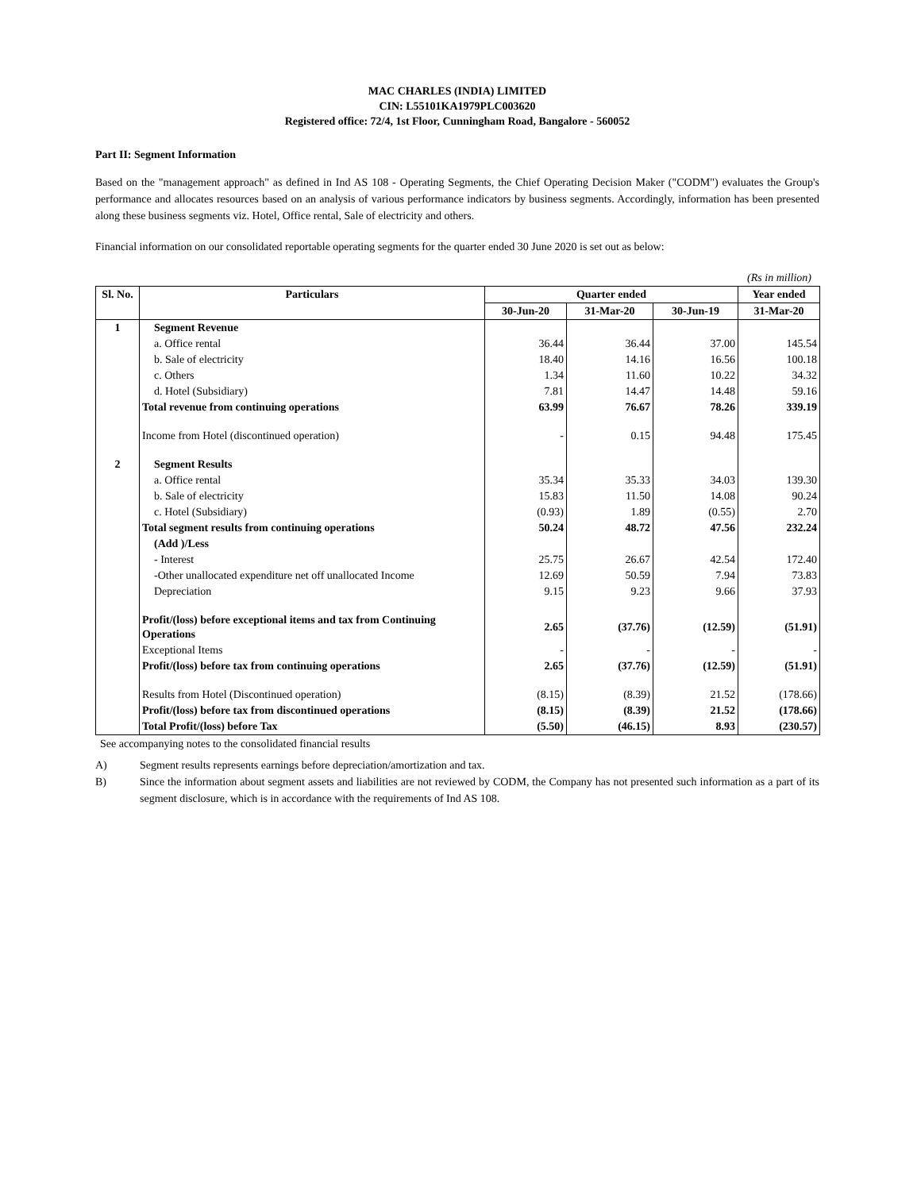MAC CHARLES (INDIA) LIMITED
CIN: L55101KA1979PLC003620
Registered office: 72/4, 1st Floor, Cunningham Road, Bangalore - 560052
Part II: Segment Information
Based on the "management approach" as defined in Ind AS 108 - Operating Segments, the Chief Operating Decision Maker ("CODM") evaluates the Group's performance and allocates resources based on an analysis of various performance indicators by business segments. Accordingly, information has been presented along these business segments viz. Hotel, Office rental, Sale of electricity and others.
Financial information on our consolidated reportable operating segments for the quarter ended 30 June 2020 is set out as below:
(Rs in million)
| Sl. No. | Particulars | Quarter ended | | | Year ended |
| --- | --- | --- | --- | --- | --- |
| | | 30-Jun-20 | 31-Mar-20 | 30-Jun-19 | 31-Mar-20 |
| 1 | Segment Revenue | | | | |
| | a. Office rental | 36.44 | 36.44 | 37.00 | 145.54 |
| | b. Sale of electricity | 18.40 | 14.16 | 16.56 | 100.18 |
| | c. Others | 1.34 | 11.60 | 10.22 | 34.32 |
| | d. Hotel (Subsidiary) | 7.81 | 14.47 | 14.48 | 59.16 |
| | Total revenue from continuing operations | 63.99 | 76.67 | 78.26 | 339.19 |
| | Income from Hotel (discontinued operation) | - | 0.15 | 94.48 | 175.45 |
| 2 | Segment Results | | | | |
| | a. Office rental | 35.34 | 35.33 | 34.03 | 139.30 |
| | b. Sale of electricity | 15.83 | 11.50 | 14.08 | 90.24 |
| | c. Hotel (Subsidiary) | (0.93) | 1.89 | (0.55) | 2.70 |
| | Total segment results from continuing operations | 50.24 | 48.72 | 47.56 | 232.24 |
| | (Add )/Less | | | | |
| | - Interest | 25.75 | 26.67 | 42.54 | 172.40 |
| | -Other unallocated expenditure net off unallocated Income | 12.69 | 50.59 | 7.94 | 73.83 |
| | Depreciation | 9.15 | 9.23 | 9.66 | 37.93 |
| | Profit/(loss) before exceptional items and tax from Continuing Operations | 2.65 | (37.76) | (12.59) | (51.91) |
| | Exceptional Items | - | - | - | - |
| | Profit/(loss) before tax from continuing operations | 2.65 | (37.76) | (12.59) | (51.91) |
| | Results from Hotel (Discontinued operation) | (8.15) | (8.39) | 21.52 | (178.66) |
| | Profit/(loss) before tax from discontinued operations | (8.15) | (8.39) | 21.52 | (178.66) |
| | Total Profit/(loss) before Tax | (5.50) | (46.15) | 8.93 | (230.57) |
See accompanying notes to the consolidated financial results
A) Segment results represents earnings before depreciation/amortization and tax.
B)
Since the information about segment assets and liabilities are not reviewed by CODM, the Company has not presented such information as a part of its segment disclosure, which is in accordance with the requirements of Ind AS 108.